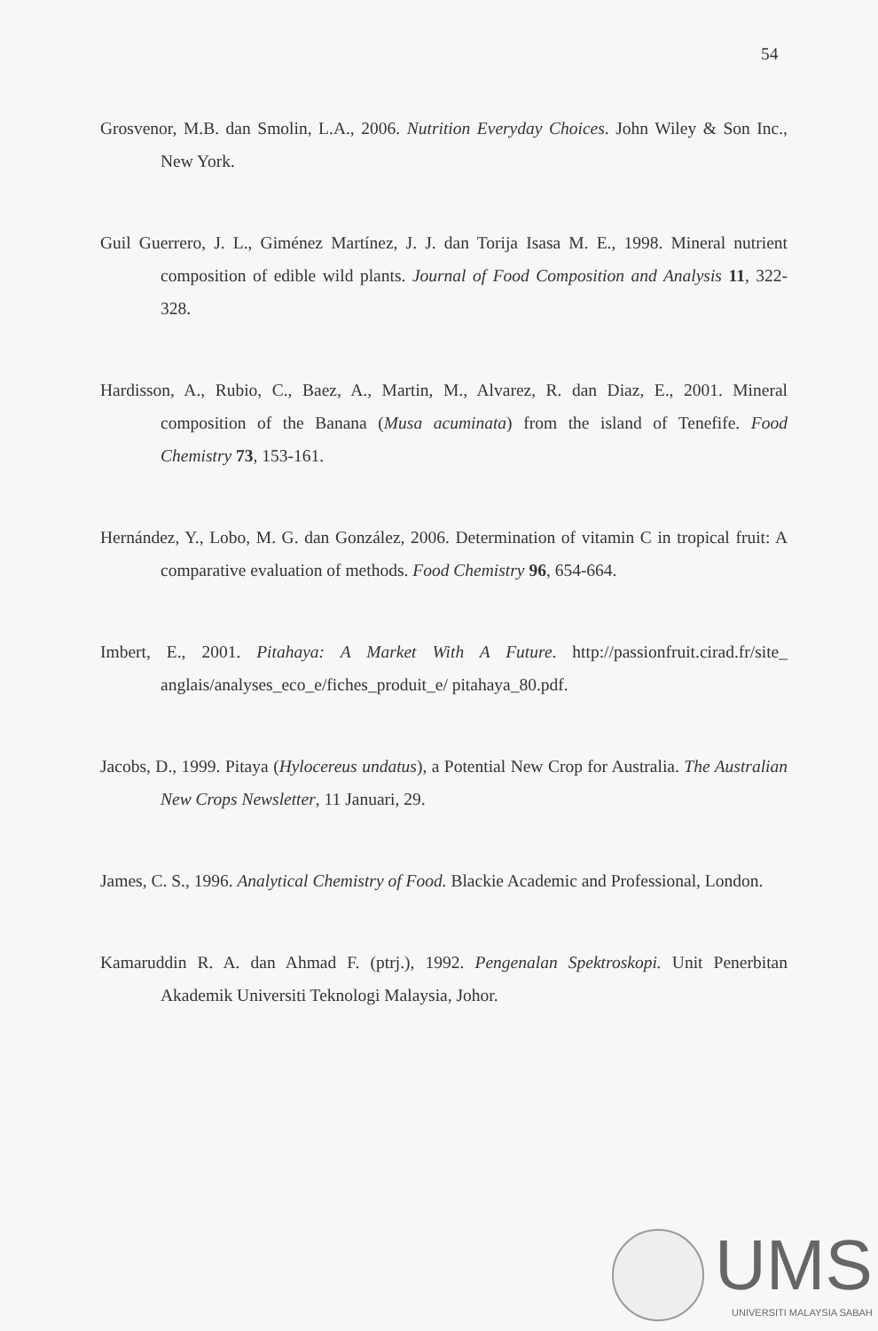54
Grosvenor, M.B. dan Smolin, L.A., 2006. Nutrition Everyday Choices. John Wiley & Son Inc., New York.
Guil Guerrero, J. L., Giménez Martínez, J. J. dan Torija Isasa M. E., 1998. Mineral nutrient composition of edible wild plants. Journal of Food Composition and Analysis 11, 322-328.
Hardisson, A., Rubio, C., Baez, A., Martin, M., Alvarez, R. dan Diaz, E., 2001. Mineral composition of the Banana (Musa acuminata) from the island of Tenefife. Food Chemistry 73, 153-161.
Hernández, Y., Lobo, M. G. dan González, 2006. Determination of vitamin C in tropical fruit: A comparative evaluation of methods. Food Chemistry 96, 654-664.
Imbert, E., 2001. Pitahaya: A Market With A Future. http://passionfruit.cirad.fr/site_ anglais/analyses_eco_e/fiches_produit_e/ pitahaya_80.pdf.
Jacobs, D., 1999. Pitaya (Hylocereus undatus), a Potential New Crop for Australia. The Australian New Crops Newsletter, 11 Januari, 29.
James, C. S., 1996. Analytical Chemistry of Food. Blackie Academic and Professional, London.
Kamaruddin R. A. dan Ahmad F. (ptrj.), 1992. Pengenalan Spektroskopi. Unit Penerbitan Akademik Universiti Teknologi Malaysia, Johor.
UMS
UNIVERSITI MALAYSIA SABAH